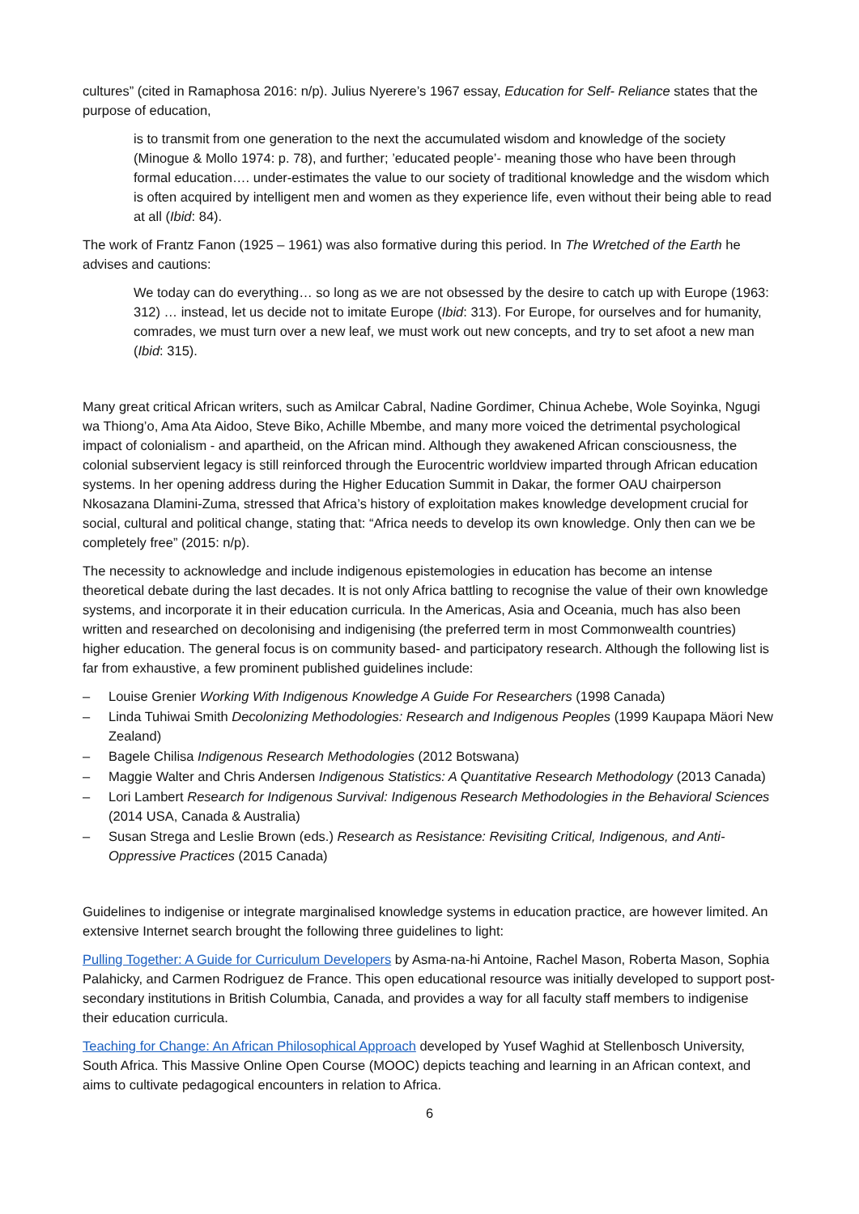cultures” (cited in Ramaphosa 2016: n/p). Julius Nyerere’s 1967 essay, Education for Self- Reliance states that the purpose of education,
is to transmit from one generation to the next the accumulated wisdom and knowledge of the society (Minogue & Mollo 1974: p. 78), and further; ’educated people’- meaning those who have been through formal education…. under-estimates the value to our society of traditional knowledge and the wisdom which is often acquired by intelligent men and women as they experience life, even without their being able to read at all (Ibid: 84).
The work of Frantz Fanon (1925 – 1961) was also formative during this period. In The Wretched of the Earth he advises and cautions:
We today can do everything… so long as we are not obsessed by the desire to catch up with Europe (1963: 312) … instead, let us decide not to imitate Europe (Ibid: 313). For Europe, for ourselves and for humanity, comrades, we must turn over a new leaf, we must work out new concepts, and try to set afoot a new man (Ibid: 315).
Many great critical African writers, such as Amilcar Cabral, Nadine Gordimer, Chinua Achebe, Wole Soyinka, Ngugi wa Thiong’o, Ama Ata Aidoo, Steve Biko, Achille Mbembe, and many more voiced the detrimental psychological impact of colonialism - and apartheid, on the African mind. Although they awakened African consciousness, the colonial subservient legacy is still reinforced through the Eurocentric worldview imparted through African education systems. In her opening address during the Higher Education Summit in Dakar, the former OAU chairperson Nkosazana Dlamini-Zuma, stressed that Africa’s history of exploitation makes knowledge development crucial for social, cultural and political change, stating that: “Africa needs to develop its own knowledge. Only then can we be completely free” (2015: n/p).
The necessity to acknowledge and include indigenous epistemologies in education has become an intense theoretical debate during the last decades. It is not only Africa battling to recognise the value of their own knowledge systems, and incorporate it in their education curricula. In the Americas, Asia and Oceania, much has also been written and researched on decolonising and indigenising (the preferred term in most Commonwealth countries) higher education. The general focus is on community based- and participatory research. Although the following list is far from exhaustive, a few prominent published guidelines include:
– Louise Grenier Working With Indigenous Knowledge A Guide For Researchers (1998 Canada)
– Linda Tuhiwai Smith Decolonizing Methodologies: Research and Indigenous Peoples (1999 Kaupapa Mäori New Zealand)
– Bagele Chilisa Indigenous Research Methodologies (2012 Botswana)
– Maggie Walter and Chris Andersen Indigenous Statistics: A Quantitative Research Methodology (2013 Canada)
– Lori Lambert Research for Indigenous Survival: Indigenous Research Methodologies in the Behavioral Sciences (2014 USA, Canada & Australia)
– Susan Strega and Leslie Brown (eds.) Research as Resistance: Revisiting Critical, Indigenous, and Anti-Oppressive Practices (2015 Canada)
Guidelines to indigenise or integrate marginalised knowledge systems in education practice, are however limited. An extensive Internet search brought the following three guidelines to light:
Pulling Together: A Guide for Curriculum Developers by Asma-na-hi Antoine, Rachel Mason, Roberta Mason, Sophia Palahicky, and Carmen Rodriguez de France. This open educational resource was initially developed to support post-secondary institutions in British Columbia, Canada, and provides a way for all faculty staff members to indigenise their education curricula.
Teaching for Change: An African Philosophical Approach developed by Yusef Waghid at Stellenbosch University, South Africa. This Massive Online Open Course (MOOC) depicts teaching and learning in an African context, and aims to cultivate pedagogical encounters in relation to Africa.
6